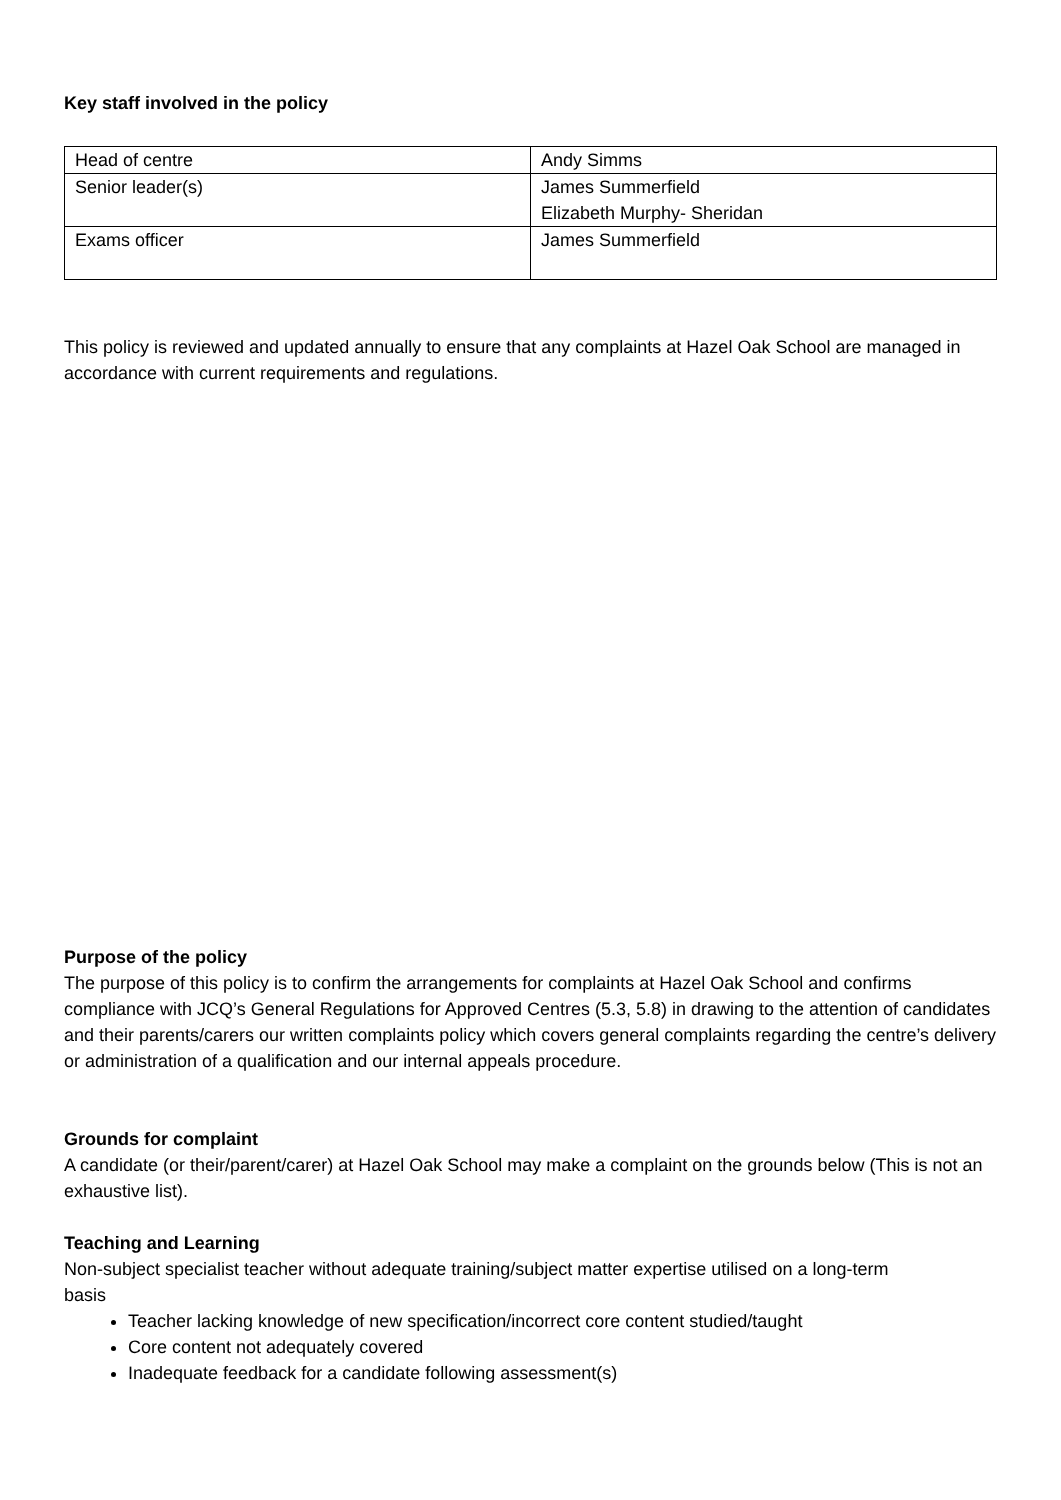Key staff involved in the policy
| Head of centre | Andy Simms |
| Senior leader(s) | James Summerfield Elizabeth Murphy- Sheridan |
| Exams officer | James Summerfield |
This policy is reviewed and updated annually to ensure that any complaints at Hazel Oak School are managed in accordance with current requirements and regulations.
Purpose of the policy
The purpose of this policy is to confirm the arrangements for complaints at Hazel Oak School and confirms compliance with JCQ’s General Regulations for Approved Centres (5.3, 5.8) in drawing to the attention of candidates and their parents/carers our written complaints policy which covers general complaints regarding the centre’s delivery or administration of a qualification and our internal appeals procedure.
Grounds for complaint
A candidate (or their/parent/carer) at Hazel Oak School may make a complaint on the grounds below (This is not an exhaustive list).
Teaching and Learning
Non-subject specialist teacher without adequate training/subject matter expertise utilised on a long-term
basis
Teacher lacking knowledge of new specification/incorrect core content studied/taught
Core content not adequately covered
Inadequate feedback for a candidate following assessment(s)